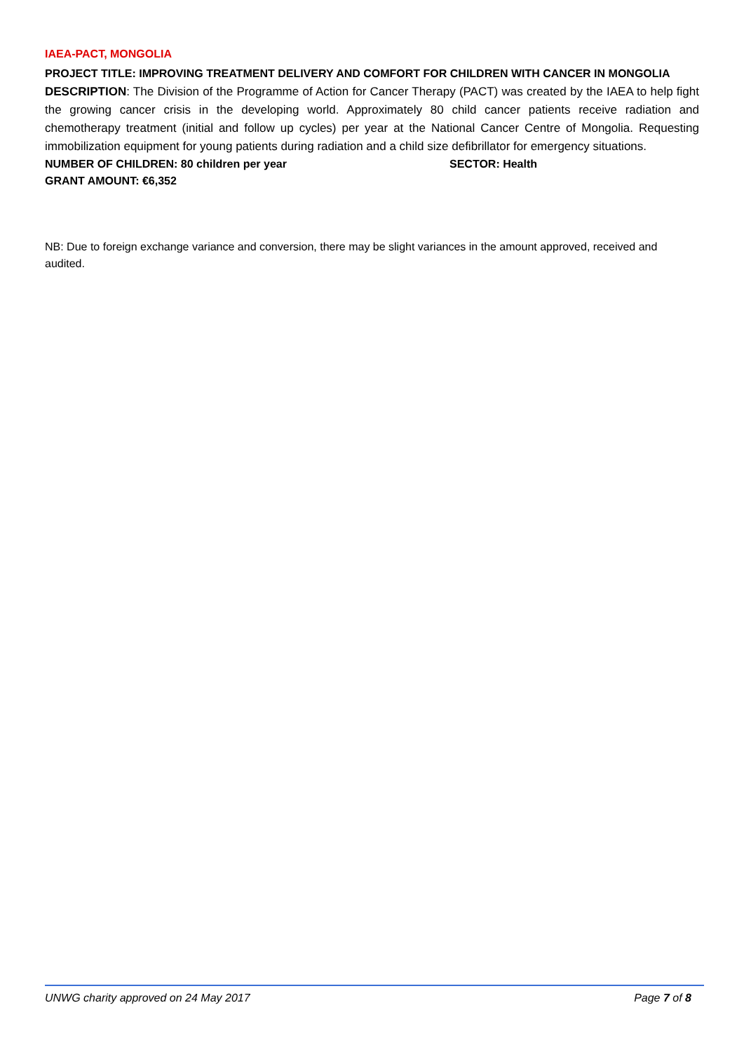IAEA-PACT, MONGOLIA
PROJECT TITLE: IMPROVING TREATMENT DELIVERY AND COMFORT FOR CHILDREN WITH CANCER IN MONGOLIA
DESCRIPTION: The Division of the Programme of Action for Cancer Therapy (PACT) was created by the IAEA to help fight the growing cancer crisis in the developing world. Approximately 80 child cancer patients receive radiation and chemotherapy treatment (initial and follow up cycles) per year at the National Cancer Centre of Mongolia. Requesting immobilization equipment for young patients during radiation and a child size defibrillator for emergency situations.
NUMBER OF CHILDREN: 80 children per year SECTOR: Health
GRANT AMOUNT: €6,352
NB: Due to foreign exchange variance and conversion, there may be slight variances in the amount approved, received and audited.
UNWG charity approved on 24 May 2017 Page 7 of 8